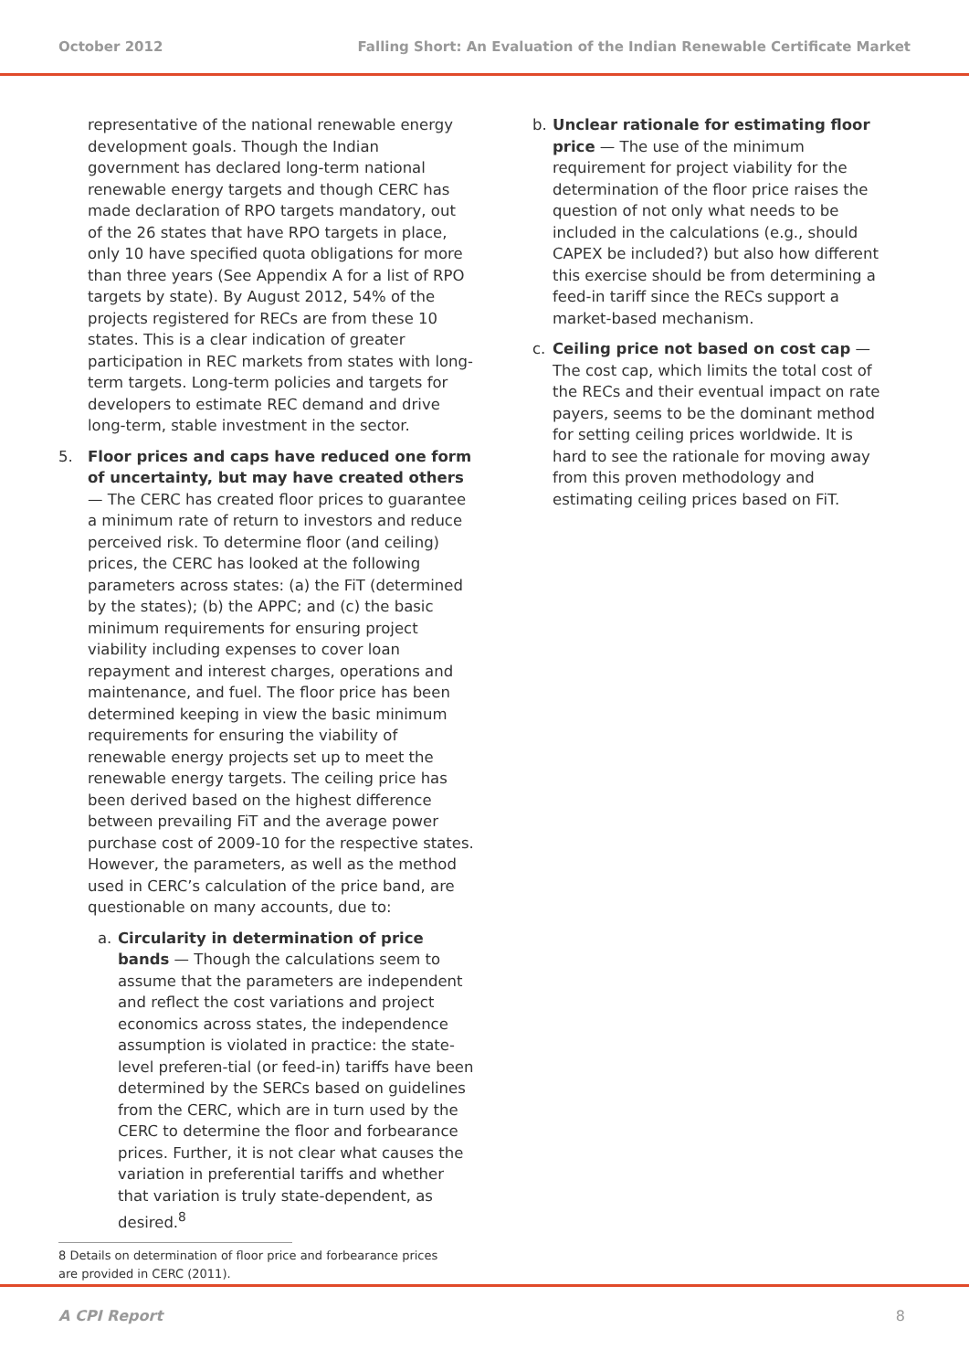October 2012 Falling Short: An Evaluation of the Indian Renewable Certificate Market
representative of the national renewable energy development goals. Though the Indian government has declared long-term national renewable energy targets and though CERC has made declaration of RPO targets mandatory, out of the 26 states that have RPO targets in place, only 10 have specified quota obligations for more than three years (See Appendix A for a list of RPO targets by state). By August 2012, 54% of the projects registered for RECs are from these 10 states. This is a clear indication of greater participation in REC markets from states with long-term targets. Long-term policies and targets for developers to estimate REC demand and drive long-term, stable investment in the sector.
5. Floor prices and caps have reduced one form of uncertainty, but may have created others — The CERC has created floor prices to guarantee a minimum rate of return to investors and reduce perceived risk. To determine floor (and ceiling) prices, the CERC has looked at the following parameters across states: (a) the FiT (determined by the states); (b) the APPC; and (c) the basic minimum requirements for ensuring project viability including expenses to cover loan repayment and interest charges, operations and maintenance, and fuel. The floor price has been determined keeping in view the basic minimum requirements for ensuring the viability of renewable energy projects set up to meet the renewable energy targets. The ceiling price has been derived based on the highest difference between prevailing FiT and the average power purchase cost of 2009-10 for the respective states. However, the parameters, as well as the method used in CERC’s calculation of the price band, are questionable on many accounts, due to:
a. Circularity in determination of price bands — Though the calculations seem to assume that the parameters are independent and reflect the cost variations and project economics across states, the independence assumption is violated in practice: the state-level preferen-tial (or feed-in) tariffs have been determined by the SERCs based on guidelines from the CERC, which are in turn used by the CERC to determine the floor and forbearance prices. Further, it is not clear what causes the variation in preferential tariffs and whether that variation is truly state-dependent, as desired.<sup>8</sup>
8 Details on determination of floor price and forbearance prices are provided in CERC (2011).
b. Unclear rationale for estimating floor price — The use of the minimum requirement for project viability for the determination of the floor price raises the question of not only what needs to be included in the calculations (e.g., should CAPEX be included?) but also how different this exercise should be from determining a feed-in tariff since the RECs support a market-based mechanism.
c. Ceiling price not based on cost cap — The cost cap, which limits the total cost of the RECs and their eventual impact on rate payers, seems to be the dominant method for setting ceiling prices worldwide. It is hard to see the rationale for moving away from this proven methodology and estimating ceiling prices based on FiT.
A CPI Report 8